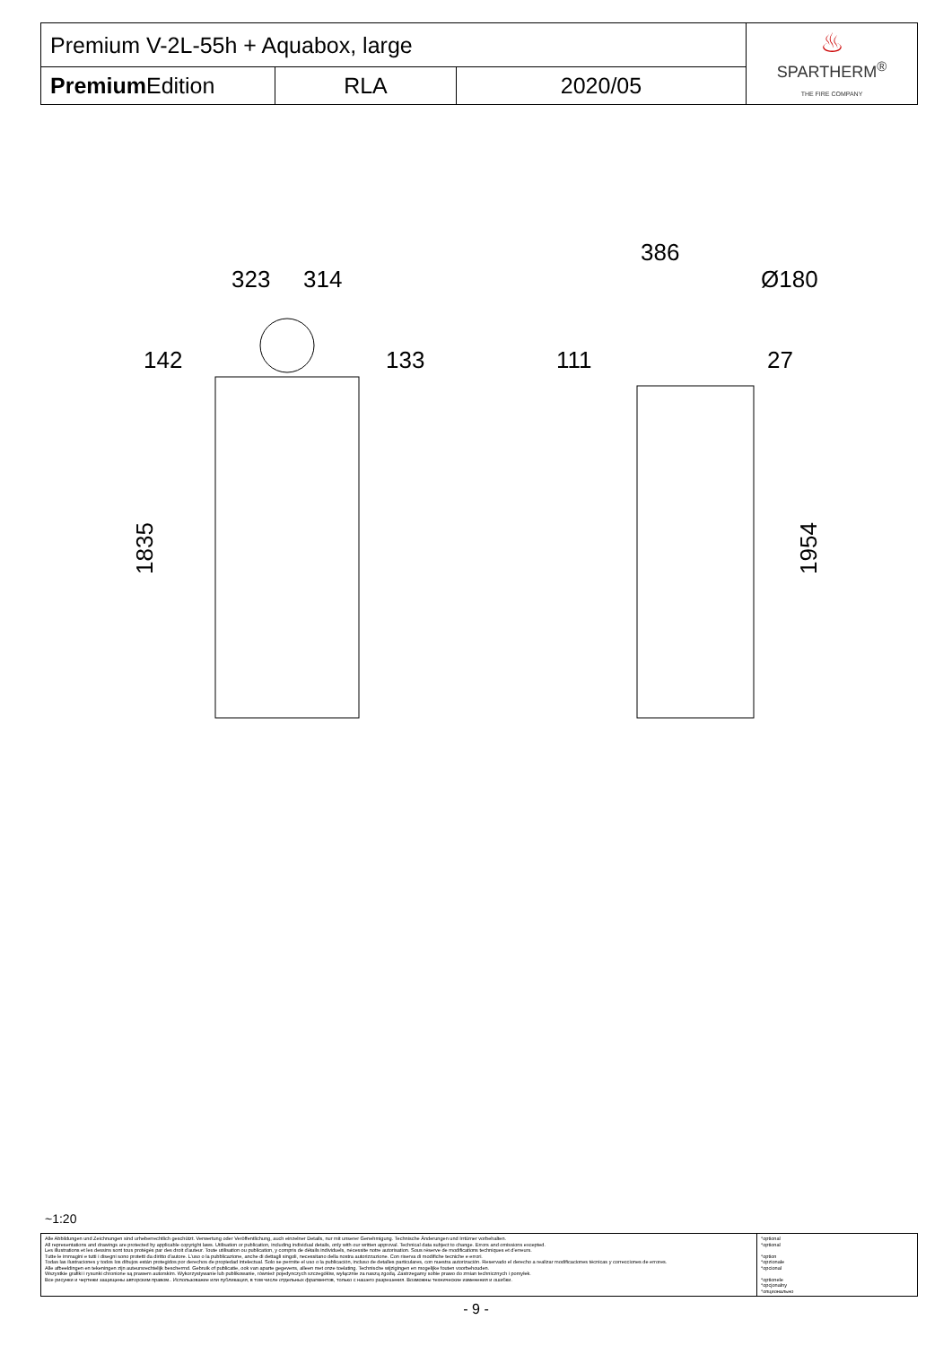| Premium V-2L-55h + Aquabox, large | | | ♨ SPARTHERM<sup>®</sup> THE FIRE COMPANY |
| Premium Edition | RLA | 2020/05 | |
323
314
142
133
1835
386
Ø180
111
27
1954
~1:20
| Alle Abbildungen und Zeichnungen sind urheberrechtlich geschützt. Verwertung oder Veröffentlichung, auch einzelner Details, nur mit unserer Genehmigung. Technische Änderungen und Irrtümer vorbehalten. All representations and drawings are protected by applicable copyright laws. Utilisation or publication, including individual details, only with our written approval. Technical data subject to change. Errors and omissions excepted. Les illustrations et les dessins sont tous protégés par des droit d'auteur. Toute utilisation ou publication, y compris de détails individuels, nécessite notre autorisation. Sous réserve de modifications techniques et d'erreurs. Tutte le immagini e tutti i disegni sono protetti da diritto d'autore. L'uso o la pubblicazione, anche di dettagli singoli, necessitano della nostra autorizzazione. Con riserva di modifiche tecniche e errori. Todas las ilustraciones y todos los dibujos están protegidos por derechos de propiedad intelectual. Solo se permite el uso o la publicación, incluso de detalles particulares, con nuestra autorización. Reservado el derecho a realizar modificaciones técnicas y correcciones de errores. Alle afbeeldingen en tekeningen zijn auteursrechtelijk beschermd. Gebruik of publicatie, ook van aparte gegevens, alleen met onze toelating. Technische wijzigingen en mogelijke fouten voorbehouden. Wszystkie grafiki i rysunki chronione są prawem autorskim. Wykorzystywanie lub publikowanie, również pojedynczych szczegółów, wyłącznie za naszą zgodą. Zastrzegamy sobie prawo do zmian technicznych i pomyłek. Все рисунки и чертежи защищены авторским правом.. Использование или публикация, в том числе отдельных фрагментов, только с нашего разрешения. Возможны технические изменения и ошибки. | *optional *optional *option *opzionale *opcional *optionele *opcjonalny *опционально |
- 9 -